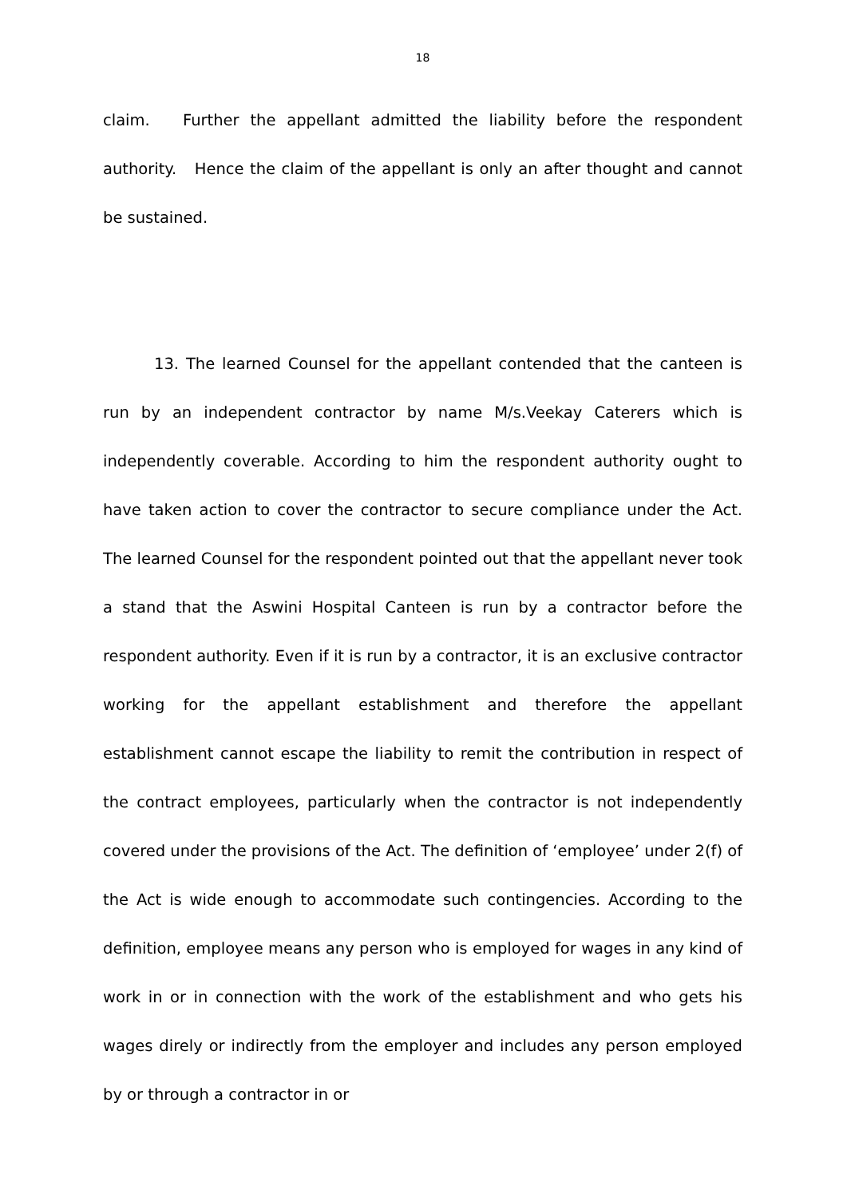18
claim. Further the appellant admitted the liability before the respondent authority. Hence the claim of the appellant is only an after thought and cannot be sustained.
13. The learned Counsel for the appellant contended that the canteen is run by an independent contractor by name M/s.Veekay Caterers which is independently coverable. According to him the respondent authority ought to have taken action to cover the contractor to secure compliance under the Act. The learned Counsel for the respondent pointed out that the appellant never took a stand that the Aswini Hospital Canteen is run by a contractor before the respondent authority. Even if it is run by a contractor, it is an exclusive contractor working for the appellant establishment and therefore the appellant establishment cannot escape the liability to remit the contribution in respect of the contract employees, particularly when the contractor is not independently covered under the provisions of the Act. The definition of ‘employee’ under 2(f) of the Act is wide enough to accommodate such contingencies. According to the definition, employee means any person who is employed for wages in any kind of work in or in connection with the work of the establishment and who gets his wages direly or indirectly from the employer and includes any person employed by or through a contractor in or